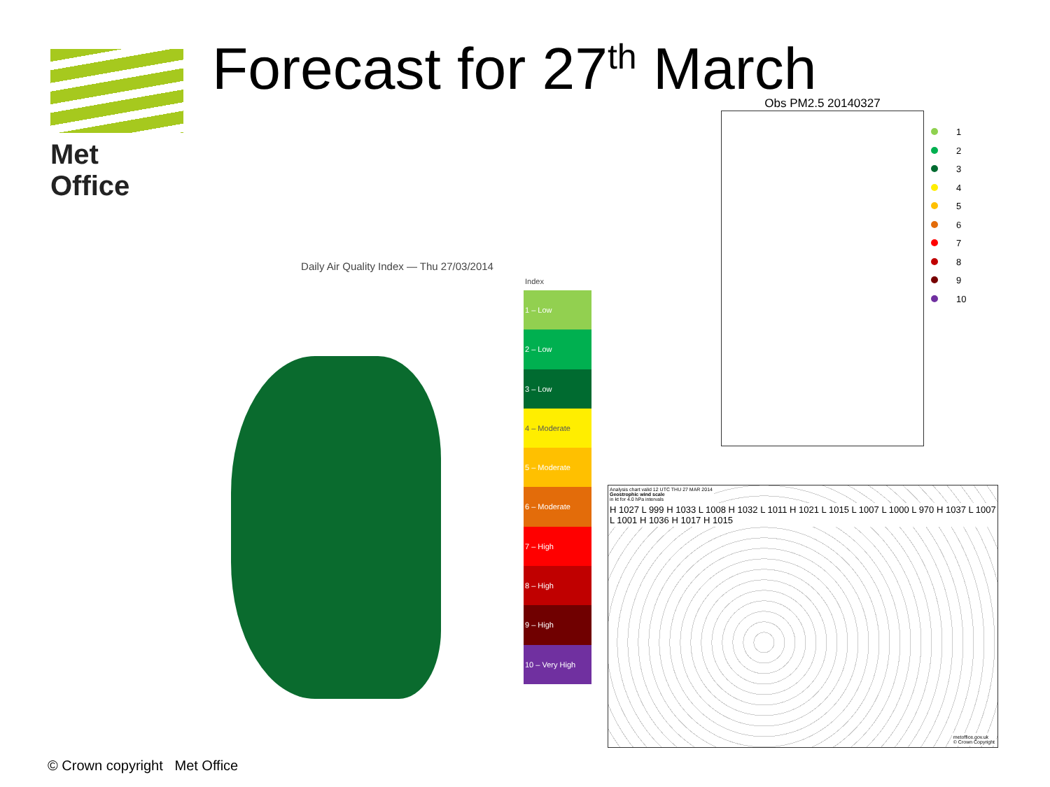Met Office Forecast for 27<sup>th</sup> March Obs PM2.5 20140327
1
2
3
4
5
6
7
8
9
10
Daily Air Quality Index — Thu 27/03/2014
Index
1 – Low
2 – Low
3 – Low
4 – Moderate
5 – Moderate
6 – Moderate
7 – High
8 – High
9 – High
10 – Very High
Analysis chart valid 12 UTC THU 27 MAR 2014
Geostrophic wind scale
in kt for 4.0 hPa intervals
H 1027 L 999 H 1033 L 1008 H 1032 L 1011 H 1021 L 1015 L 1007 L 1000 L 970 H 1037 L 1007 L 1001 H 1036 H 1017 H 1015
metoffice.gov.uk
© Crown Copyright
© Crown copyright Met Office